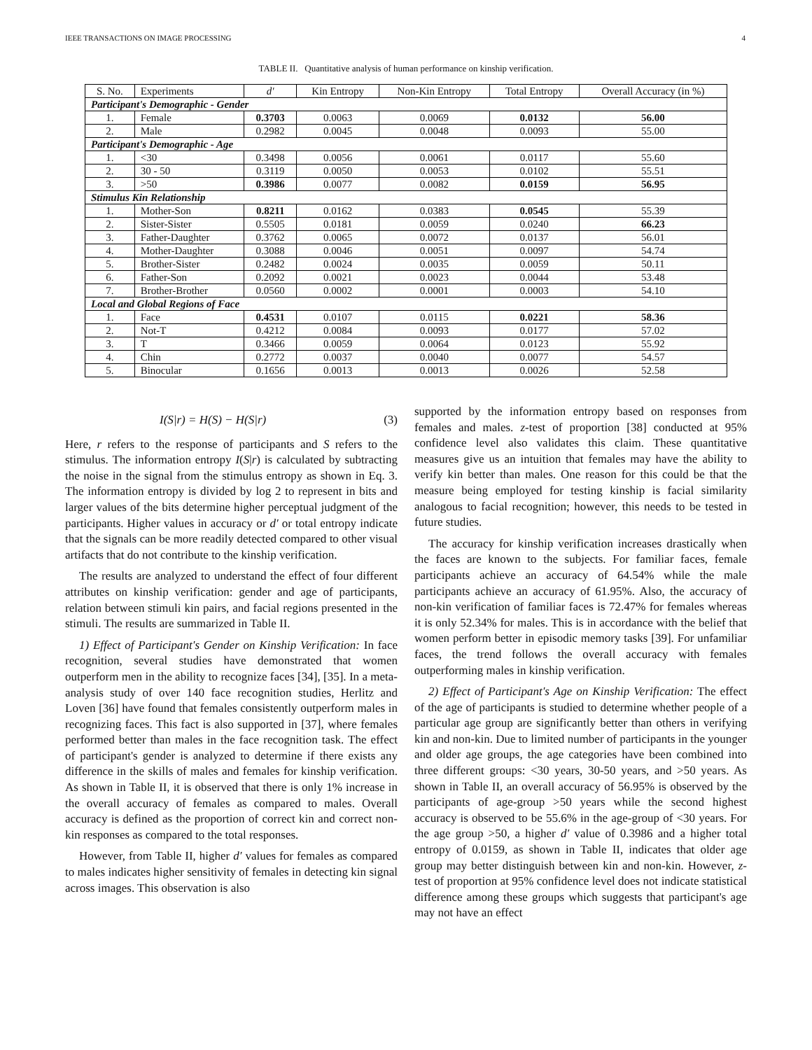IEEE TRANSACTIONS ON IMAGE PROCESSING 4
TABLE II. Quantitative analysis of human performance on kinship verification.
| S. No. | Experiments | d′ | Kin Entropy | Non-Kin Entropy | Total Entropy | Overall Accuracy (in %) |
| --- | --- | --- | --- | --- | --- | --- |
| Participant's Demographic - Gender | | | | | | |
| 1. | Female | 0.3703 | 0.0063 | 0.0069 | 0.0132 | 56.00 |
| 2. | Male | 0.2982 | 0.0045 | 0.0048 | 0.0093 | 55.00 |
| Participant's Demographic - Age | | | | | | |
| 1. | <30 | 0.3498 | 0.0056 | 0.0061 | 0.0117 | 55.60 |
| 2. | 30 - 50 | 0.3119 | 0.0050 | 0.0053 | 0.0102 | 55.51 |
| 3. | >50 | 0.3986 | 0.0077 | 0.0082 | 0.0159 | 56.95 |
| Stimulus Kin Relationship | | | | | | |
| 1. | Mother-Son | 0.8211 | 0.0162 | 0.0383 | 0.0545 | 55.39 |
| 2. | Sister-Sister | 0.5505 | 0.0181 | 0.0059 | 0.0240 | 66.23 |
| 3. | Father-Daughter | 0.3762 | 0.0065 | 0.0072 | 0.0137 | 56.01 |
| 4. | Mother-Daughter | 0.3088 | 0.0046 | 0.0051 | 0.0097 | 54.74 |
| 5. | Brother-Sister | 0.2482 | 0.0024 | 0.0035 | 0.0059 | 50.11 |
| 6. | Father-Son | 0.2092 | 0.0021 | 0.0023 | 0.0044 | 53.48 |
| 7. | Brother-Brother | 0.0560 | 0.0002 | 0.0001 | 0.0003 | 54.10 |
| Local and Global Regions of Face | | | | | | |
| 1. | Face | 0.4531 | 0.0107 | 0.0115 | 0.0221 | 58.36 |
| 2. | Not-T | 0.4212 | 0.0084 | 0.0093 | 0.0177 | 57.02 |
| 3. | T | 0.3466 | 0.0059 | 0.0064 | 0.0123 | 55.92 |
| 4. | Chin | 0.2772 | 0.0037 | 0.0040 | 0.0077 | 54.57 |
| 5. | Binocular | 0.1656 | 0.0013 | 0.0013 | 0.0026 | 52.58 |
I(S|r) = H(S) − H(S|r) (3)
Here, r refers to the response of participants and S refers to the stimulus. The information entropy I(S|r) is calculated by subtracting the noise in the signal from the stimulus entropy as shown in Eq. 3. The information entropy is divided by log 2 to represent in bits and larger values of the bits determine higher perceptual judgment of the participants. Higher values in accuracy or d′ or total entropy indicate that the signals can be more readily detected compared to other visual artifacts that do not contribute to the kinship verification.
The results are analyzed to understand the effect of four different attributes on kinship verification: gender and age of participants, relation between stimuli kin pairs, and facial regions presented in the stimuli. The results are summarized in Table II.
1) Effect of Participant's Gender on Kinship Verification: In face recognition, several studies have demonstrated that women outperform men in the ability to recognize faces [34], [35]. In a meta-analysis study of over 140 face recognition studies, Herlitz and Loven [36] have found that females consistently outperform males in recognizing faces. This fact is also supported in [37], where females performed better than males in the face recognition task. The effect of participant's gender is analyzed to determine if there exists any difference in the skills of males and females for kinship verification. As shown in Table II, it is observed that there is only 1% increase in the overall accuracy of females as compared to males. Overall accuracy is defined as the proportion of correct kin and correct non-kin responses as compared to the total responses.
However, from Table II, higher d′ values for females as compared to males indicates higher sensitivity of females in detecting kin signal across images. This observation is also
supported by the information entropy based on responses from females and males. z-test of proportion [38] conducted at 95% confidence level also validates this claim. These quantitative measures give us an intuition that females may have the ability to verify kin better than males. One reason for this could be that the measure being employed for testing kinship is facial similarity analogous to facial recognition; however, this needs to be tested in future studies.
The accuracy for kinship verification increases drastically when the faces are known to the subjects. For familiar faces, female participants achieve an accuracy of 64.54% while the male participants achieve an accuracy of 61.95%. Also, the accuracy of non-kin verification of familiar faces is 72.47% for females whereas it is only 52.34% for males. This is in accordance with the belief that women perform better in episodic memory tasks [39]. For unfamiliar faces, the trend follows the overall accuracy with females outperforming males in kinship verification.
2) Effect of Participant's Age on Kinship Verification: The effect of the age of participants is studied to determine whether people of a particular age group are significantly better than others in verifying kin and non-kin. Due to limited number of participants in the younger and older age groups, the age categories have been combined into three different groups: <30 years, 30-50 years, and >50 years. As shown in Table II, an overall accuracy of 56.95% is observed by the participants of age-group >50 years while the second highest accuracy is observed to be 55.6% in the age-group of <30 years. For the age group >50, a higher d′ value of 0.3986 and a higher total entropy of 0.0159, as shown in Table II, indicates that older age group may better distinguish between kin and non-kin. However, z-test of proportion at 95% confidence level does not indicate statistical difference among these groups which suggests that participant's age may not have an effect